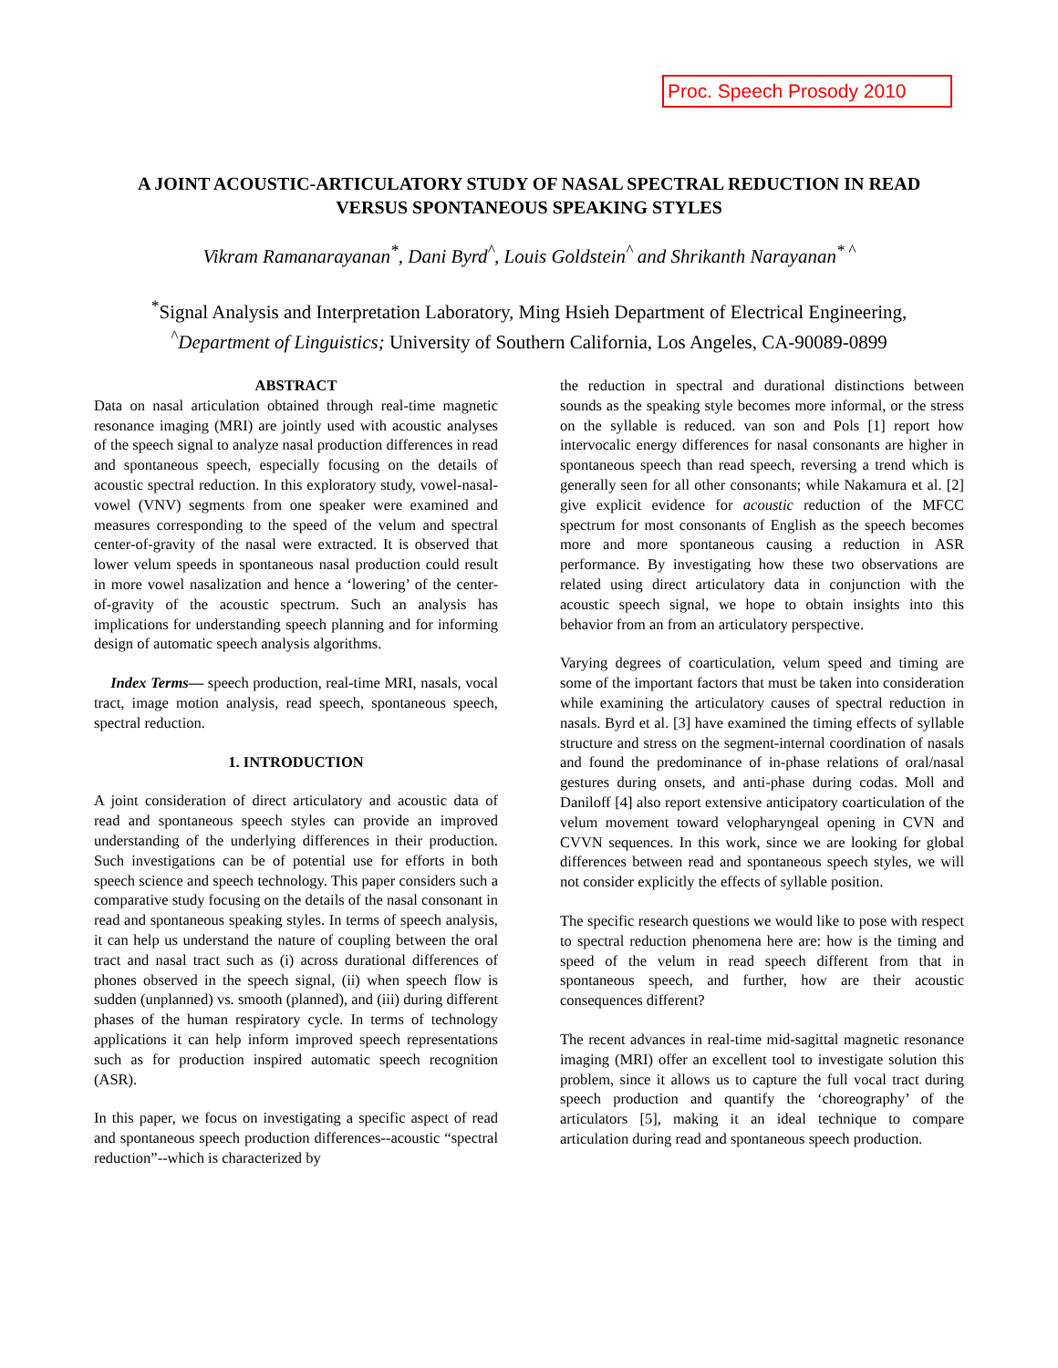Proc. Speech Prosody 2010
A JOINT ACOUSTIC-ARTICULATORY STUDY OF NASAL SPECTRAL REDUCTION IN READ VERSUS SPONTANEOUS SPEAKING STYLES
Vikram Ramanarayanan<sup>*</sup>, Dani Byrd<sup>^</sup>, Louis Goldstein<sup>^</sup> and Shrikanth Narayanan<sup>* ^</sup>
<sup>*</sup> Signal Analysis and Interpretation Laboratory, Ming Hsieh Department of Electrical Engineering,
<sup>^</sup>Department of Linguistics; University of Southern California, Los Angeles, CA-90089-0899
ABSTRACT
Data on nasal articulation obtained through real-time magnetic resonance imaging (MRI) are jointly used with acoustic analyses of the speech signal to analyze nasal production differences in read and spontaneous speech, especially focusing on the details of acoustic spectral reduction. In this exploratory study, vowel-nasal-vowel (VNV) segments from one speaker were examined and measures corresponding to the speed of the velum and spectral center-of-gravity of the nasal were extracted. It is observed that lower velum speeds in spontaneous nasal production could result in more vowel nasalization and hence a ‘lowering’ of the center-of-gravity of the acoustic spectrum. Such an analysis has implications for understanding speech planning and for informing design of automatic speech analysis algorithms.
Index Terms— speech production, real-time MRI, nasals, vocal tract, image motion analysis, read speech, spontaneous speech, spectral reduction.
1. INTRODUCTION
A joint consideration of direct articulatory and acoustic data of read and spontaneous speech styles can provide an improved understanding of the underlying differences in their production. Such investigations can be of potential use for efforts in both speech science and speech technology. This paper considers such a comparative study focusing on the details of the nasal consonant in read and spontaneous speaking styles. In terms of speech analysis, it can help us understand the nature of coupling between the oral tract and nasal tract such as (i) across durational differences of phones observed in the speech signal, (ii) when speech flow is sudden (unplanned) vs. smooth (planned), and (iii) during different phases of the human respiratory cycle. In terms of technology applications it can help inform improved speech representations such as for production inspired automatic speech recognition (ASR).
In this paper, we focus on investigating a specific aspect of read and spontaneous speech production differences--acoustic “spectral reduction”--which is characterized by
the reduction in spectral and durational distinctions between sounds as the speaking style becomes more informal, or the stress on the syllable is reduced. van son and Pols [1] report how intervocalic energy differences for nasal consonants are higher in spontaneous speech than read speech, reversing a trend which is generally seen for all other consonants; while Nakamura et al. [2] give explicit evidence for acoustic reduction of the MFCC spectrum for most consonants of English as the speech becomes more and more spontaneous causing a reduction in ASR performance. By investigating how these two observations are related using direct articulatory data in conjunction with the acoustic speech signal, we hope to obtain insights into this behavior from an from an articulatory perspective.
Varying degrees of coarticulation, velum speed and timing are some of the important factors that must be taken into consideration while examining the articulatory causes of spectral reduction in nasals. Byrd et al. [3] have examined the timing effects of syllable structure and stress on the segment-internal coordination of nasals and found the predominance of in-phase relations of oral/nasal gestures during onsets, and anti-phase during codas. Moll and Daniloff [4] also report extensive anticipatory coarticulation of the velum movement toward velopharyngeal opening in CVN and CVVN sequences. In this work, since we are looking for global differences between read and spontaneous speech styles, we will not consider explicitly the effects of syllable position.
The specific research questions we would like to pose with respect to spectral reduction phenomena here are: how is the timing and speed of the velum in read speech different from that in spontaneous speech, and further, how are their acoustic consequences different?
The recent advances in real-time mid-sagittal magnetic resonance imaging (MRI) offer an excellent tool to investigate solution this problem, since it allows us to capture the full vocal tract during speech production and quantify the ‘choreography’ of the articulators [5], making it an ideal technique to compare articulation during read and spontaneous speech production.